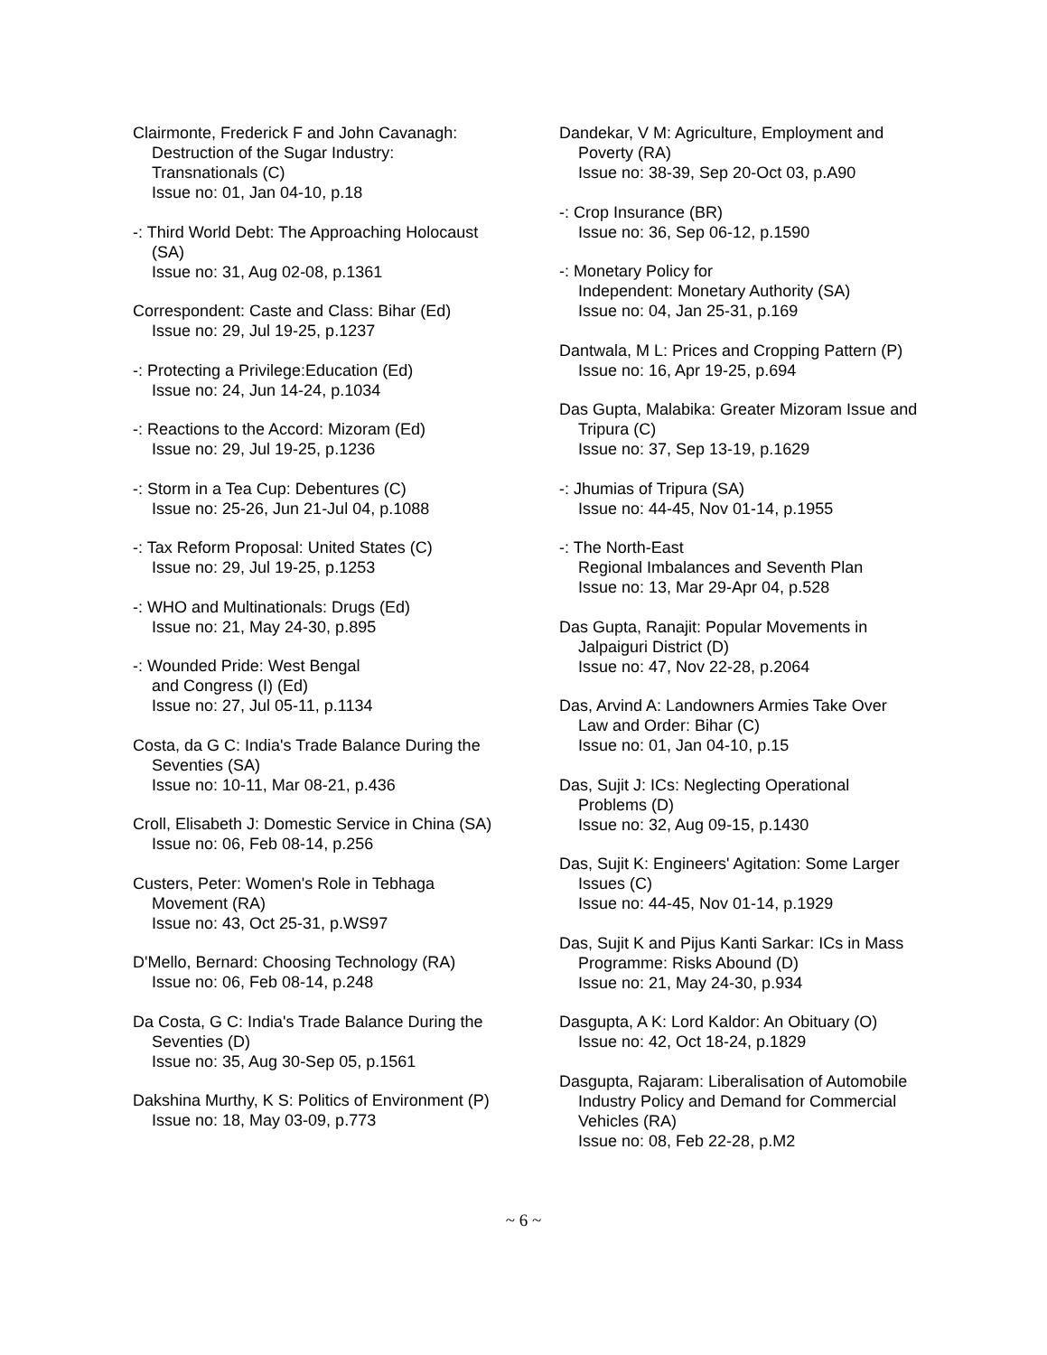Clairmonte, Frederick F and John Cavanagh: Destruction of the Sugar Industry: Transnationals (C)
Issue no: 01, Jan 04-10, p.18
-: Third World Debt: The Approaching Holocaust (SA)
Issue no: 31, Aug 02-08, p.1361
Correspondent: Caste and Class: Bihar (Ed)
Issue no: 29, Jul 19-25, p.1237
-: Protecting a Privilege:Education (Ed)
Issue no: 24, Jun 14-24, p.1034
-: Reactions to the Accord: Mizoram (Ed)
Issue no: 29, Jul 19-25, p.1236
-: Storm in a Tea Cup: Debentures (C)
Issue no: 25-26, Jun 21-Jul 04, p.1088
-: Tax Reform Proposal: United States (C)
Issue no: 29, Jul 19-25, p.1253
-: WHO and Multinationals: Drugs (Ed)
Issue no: 21, May 24-30, p.895
-: Wounded Pride: West Bengal
and Congress (I) (Ed)
Issue no: 27, Jul 05-11, p.1134
Costa, da G C: India's Trade Balance During the Seventies (SA)
Issue no: 10-11, Mar 08-21, p.436
Croll, Elisabeth J: Domestic Service in China (SA)
Issue no: 06, Feb 08-14, p.256
Custers, Peter: Women's Role in Tebhaga Movement (RA)
Issue no: 43, Oct 25-31, p.WS97
D'Mello, Bernard: Choosing Technology (RA)
Issue no: 06, Feb 08-14, p.248
Da Costa, G C: India's Trade Balance During the Seventies (D)
Issue no: 35, Aug 30-Sep 05, p.1561
Dakshina Murthy, K S: Politics of Environment (P)
Issue no: 18, May 03-09, p.773
Dandekar, V M: Agriculture, Employment and Poverty (RA)
Issue no: 38-39, Sep 20-Oct 03, p.A90
-: Crop Insurance (BR)
Issue no: 36, Sep 06-12, p.1590
-: Monetary Policy for
Independent: Monetary Authority (SA)
Issue no: 04, Jan 25-31, p.169
Dantwala, M L: Prices and Cropping Pattern (P)
Issue no: 16, Apr 19-25, p.694
Das Gupta, Malabika: Greater Mizoram Issue and Tripura (C)
Issue no: 37, Sep 13-19, p.1629
-: Jhumias of Tripura (SA)
Issue no: 44-45, Nov 01-14, p.1955
-: The North-East
Regional Imbalances and Seventh Plan
Issue no: 13, Mar 29-Apr 04, p.528
Das Gupta, Ranajit: Popular Movements in Jalpaiguri District (D)
Issue no: 47, Nov 22-28, p.2064
Das, Arvind A: Landowners Armies Take Over Law and Order: Bihar (C)
Issue no: 01, Jan 04-10, p.15
Das, Sujit J: ICs: Neglecting Operational Problems (D)
Issue no: 32, Aug 09-15, p.1430
Das, Sujit K: Engineers' Agitation: Some Larger Issues (C)
Issue no: 44-45, Nov 01-14, p.1929
Das, Sujit K and Pijus Kanti Sarkar: ICs in Mass Programme: Risks Abound (D)
Issue no: 21, May 24-30, p.934
Dasgupta, A K: Lord Kaldor: An Obituary (O)
Issue no: 42, Oct 18-24, p.1829
Dasgupta, Rajaram: Liberalisation of Automobile Industry Policy and Demand for Commercial Vehicles (RA)
Issue no: 08, Feb 22-28, p.M2
~ 6 ~